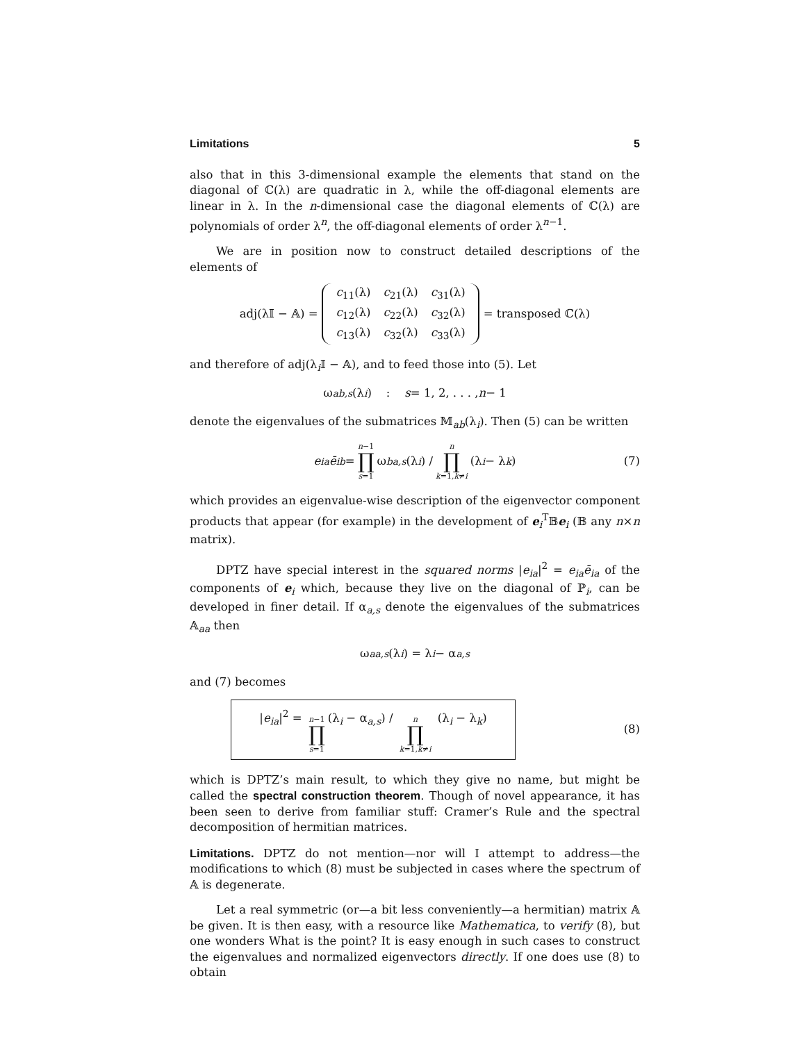Limitations 5
also that in this 3-dimensional example the elements that stand on the diagonal of ℂ(λ) are quadratic in λ, while the off-diagonal elements are linear in λ. In the n-dimensional case the diagonal elements of ℂ(λ) are polynomials of order λ<sup>n</sup>, the off-diagonal elements of order λ<sup>n−1</sup>.
We are in position now to construct detailed descriptions of the elements of
adj(λ𝕀 − 𝔸) =
| c<sub>11</sub>(λ) | c<sub>21</sub>(λ) | c<sub>31</sub>(λ) |
| c<sub>12</sub>(λ) | c<sub>22</sub>(λ) | c<sub>32</sub>(λ) |
| c<sub>13</sub>(λ) | c<sub>32</sub>(λ) | c<sub>33</sub>(λ) |
= transposed ℂ(λ)
and therefore of adj(λ<sub>i</sub>𝕀 − 𝔸), and to feed those into (5). Let
ω<sub>ab,s</sub> (λ<sub>i</sub>) : s = 1, 2, . . . , n − 1
denote the eigenvalues of the submatrices 𝕄<sub>ab</sub>(λ<sub>i</sub>). Then (5) can be written
e<sub>ia</sub> ē<sub>ib</sub> = n−1 ∏ s=1 ω<sub>ba,s</sub> (λ<sub>i</sub>) / n ∏ k=1,k≠i (λ<sub>i</sub> − λ<sub>k</sub>) (7)
which provides an eigenvalue-wise description of the eigenvector component products that appear (for example) in the development of e<sub>i</sub><sup>T</sup>𝔹e<sub>i</sub> (𝔹 any n×n matrix).
DPTZ have special interest in the squared norms |e<sub>ia</sub>|<sup>2</sup> = e<sub>ia</sub>ē<sub>ia</sub> of the components of e<sub>i</sub> which, because they live on the diagonal of ℙ<sub>i</sub>, can be developed in finer detail. If α<sub>a,s</sub> denote the eigenvalues of the submatrices 𝔸<sub>aa</sub> then
ω<sub>aa,s</sub> (λ<sub>i</sub>) = λ<sub>i</sub> − α<sub>a,s</sub>
and (7) becomes
|e<sub>ia</sub>|<sup>2</sup> = n−1 ∏ s=1 (λ<sub>i</sub> − α<sub>a,s</sub>) / n ∏ k=1,k≠i (λ<sub>i</sub> − λ<sub>k</sub>)
(8)
which is DPTZ’s main result, to which they give no name, but might be called the spectral construction theorem. Though of novel appearance, it has been seen to derive from familiar stuff: Cramer’s Rule and the spectral decomposition of hermitian matrices.
Limitations. DPTZ do not mention—nor will I attempt to address—the modifications to which (8) must be subjected in cases where the spectrum of 𝔸 is degenerate.
Let a real symmetric (or—a bit less conveniently—a hermitian) matrix 𝔸 be given. It is then easy, with a resource like Mathematica, to verify (8), but one wonders What is the point? It is easy enough in such cases to construct the eigenvalues and normalized eigenvectors directly. If one does use (8) to obtain